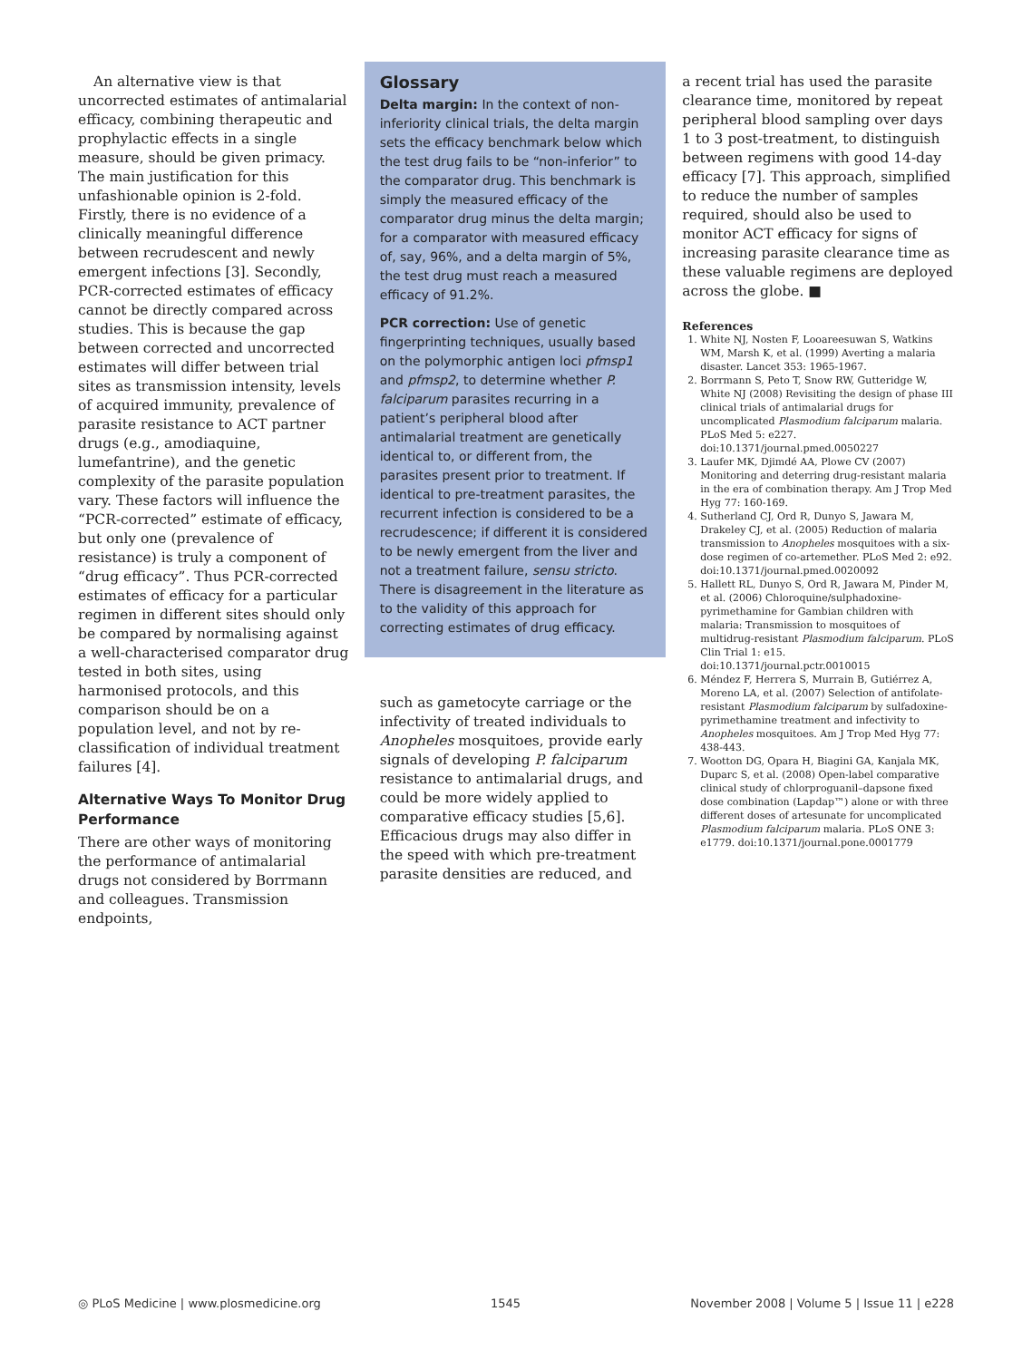An alternative view is that uncorrected estimates of antimalarial efficacy, combining therapeutic and prophylactic effects in a single measure, should be given primacy. The main justification for this unfashionable opinion is 2-fold. Firstly, there is no evidence of a clinically meaningful difference between recrudescent and newly emergent infections [3]. Secondly, PCR-corrected estimates of efficacy cannot be directly compared across studies. This is because the gap between corrected and uncorrected estimates will differ between trial sites as transmission intensity, levels of acquired immunity, prevalence of parasite resistance to ACT partner drugs (e.g., amodiaquine, lumefantrine), and the genetic complexity of the parasite population vary. These factors will influence the “PCR-corrected” estimate of efficacy, but only one (prevalence of resistance) is truly a component of “drug efficacy”. Thus PCR-corrected estimates of efficacy for a particular regimen in different sites should only be compared by normalising against a well-characterised comparator drug tested in both sites, using harmonised protocols, and this comparison should be on a population level, and not by re-classification of individual treatment failures [4].
Alternative Ways To Monitor Drug Performance
There are other ways of monitoring the performance of antimalarial drugs not considered by Borrmann and colleagues. Transmission endpoints,
Glossary
Delta margin: In the context of non-inferiority clinical trials, the delta margin sets the efficacy benchmark below which the test drug fails to be “non-inferior” to the comparator drug. This benchmark is simply the measured efficacy of the comparator drug minus the delta margin; for a comparator with measured efficacy of, say, 96%, and a delta margin of 5%, the test drug must reach a measured efficacy of 91.2%.
PCR correction: Use of genetic fingerprinting techniques, usually based on the polymorphic antigen loci pfmsp1 and pfmsp2, to determine whether P. falciparum parasites recurring in a patient’s peripheral blood after antimalarial treatment are genetically identical to, or different from, the parasites present prior to treatment. If identical to pre-treatment parasites, the recurrent infection is considered to be a recrudescence; if different it is considered to be newly emergent from the liver and not a treatment failure, sensu stricto. There is disagreement in the literature as to the validity of this approach for correcting estimates of drug efficacy.
such as gametocyte carriage or the infectivity of treated individuals to Anopheles mosquitoes, provide early signals of developing P. falciparum resistance to antimalarial drugs, and could be more widely applied to comparative efficacy studies [5,6]. Efficacious drugs may also differ in the speed with which pre-treatment parasite densities are reduced, and
a recent trial has used the parasite clearance time, monitored by repeat peripheral blood sampling over days 1 to 3 post-treatment, to distinguish between regimens with good 14-day efficacy [7]. This approach, simplified to reduce the number of samples required, should also be used to monitor ACT efficacy for signs of increasing parasite clearance time as these valuable regimens are deployed across the globe. ■
References
1. White NJ, Nosten F, Looareesuwan S, Watkins WM, Marsh K, et al. (1999) Averting a malaria disaster. Lancet 353: 1965-1967.
2. Borrmann S, Peto T, Snow RW, Gutteridge W, White NJ (2008) Revisiting the design of phase III clinical trials of antimalarial drugs for uncomplicated Plasmodium falciparum malaria. PLoS Med 5: e227. doi:10.1371/journal.pmed.0050227
3. Laufer MK, Djimdé AA, Plowe CV (2007) Monitoring and deterring drug-resistant malaria in the era of combination therapy. Am J Trop Med Hyg 77: 160-169.
4. Sutherland CJ, Ord R, Dunyo S, Jawara M, Drakeley CJ, et al. (2005) Reduction of malaria transmission to Anopheles mosquitoes with a six-dose regimen of co-artemether. PLoS Med 2: e92. doi:10.1371/journal.pmed.0020092
5. Hallett RL, Dunyo S, Ord R, Jawara M, Pinder M, et al. (2006) Chloroquine/sulphadoxine-pyrimethamine for Gambian children with malaria: Transmission to mosquitoes of multidrug-resistant Plasmodium falciparum. PLoS Clin Trial 1: e15. doi:10.1371/journal.pctr.0010015
6. Méndez F, Herrera S, Murrain B, Gutiérrez A, Moreno LA, et al. (2007) Selection of antifolate-resistant Plasmodium falciparum by sulfadoxine-pyrimethamine treatment and infectivity to Anopheles mosquitoes. Am J Trop Med Hyg 77: 438-443.
7. Wootton DG, Opara H, Biagini GA, Kanjala MK, Duparc S, et al. (2008) Open-label comparative clinical study of chlorproguanil–dapsone fixed dose combination (Lapdap™) alone or with three different doses of artesunate for uncomplicated Plasmodium falciparum malaria. PLoS ONE 3: e1779. doi:10.1371/journal.pone.0001779
◎ PLoS Medicine | www.plosmedicine.org 1545 November 2008 | Volume 5 | Issue 11 | e228